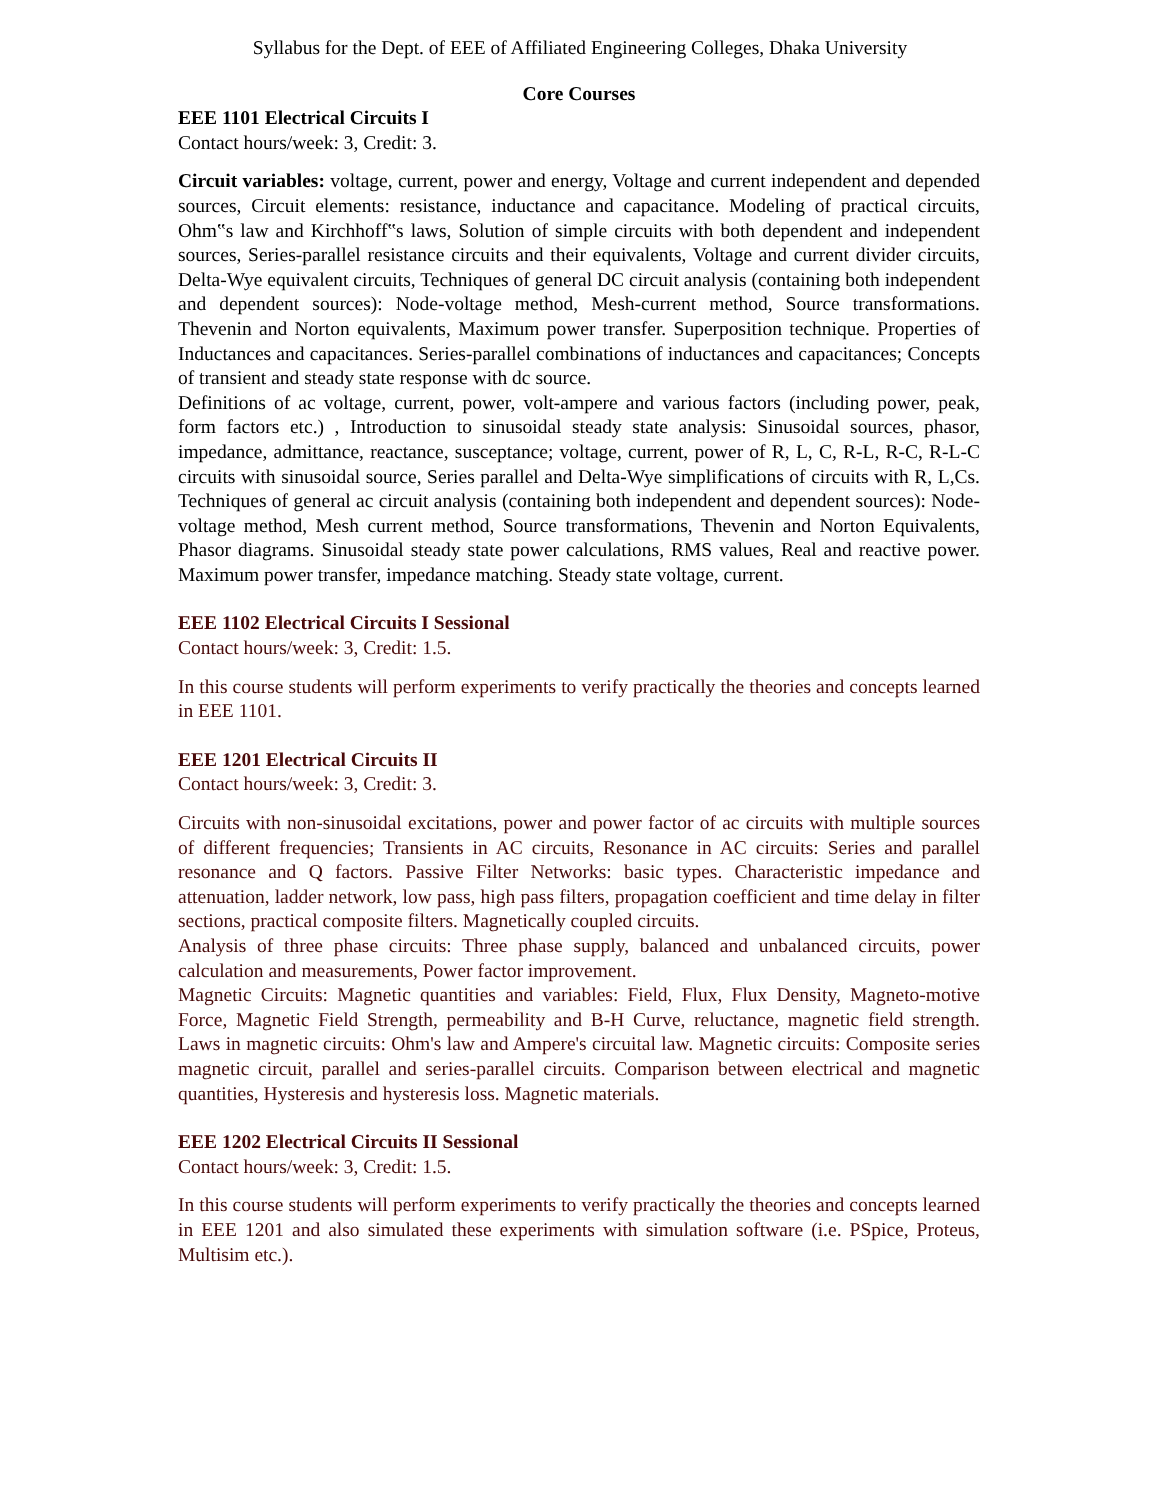Syllabus for the Dept. of EEE of Affiliated Engineering Colleges, Dhaka University
Core Courses
EEE 1101 Electrical Circuits I
Contact hours/week: 3, Credit: 3.
Circuit variables: voltage, current, power and energy, Voltage and current independent and depended sources, Circuit elements: resistance, inductance and capacitance. Modeling of practical circuits, Ohm‟s law and Kirchhoff‟s laws, Solution of simple circuits with both dependent and independent sources, Series-parallel resistance circuits and their equivalents, Voltage and current divider circuits, Delta-Wye equivalent circuits, Techniques of general DC circuit analysis (containing both independent and dependent sources): Node-voltage method, Mesh-current method, Source transformations. Thevenin and Norton equivalents, Maximum power transfer. Superposition technique. Properties of Inductances and capacitances. Series-parallel combinations of inductances and capacitances; Concepts of transient and steady state response with dc source.
Definitions of ac voltage, current, power, volt-ampere and various factors (including power, peak, form factors etc.) , Introduction to sinusoidal steady state analysis: Sinusoidal sources, phasor, impedance, admittance, reactance, susceptance; voltage, current, power of R, L, C, R-L, R-C, R-L-C circuits with sinusoidal source, Series parallel and Delta-Wye simplifications of circuits with R, L,Cs. Techniques of general ac circuit analysis (containing both independent and dependent sources): Node-voltage method, Mesh current method, Source transformations, Thevenin and Norton Equivalents, Phasor diagrams. Sinusoidal steady state power calculations, RMS values, Real and reactive power. Maximum power transfer, impedance matching. Steady state voltage, current.
EEE 1102 Electrical Circuits I Sessional
Contact hours/week: 3, Credit: 1.5.
In this course students will perform experiments to verify practically the theories and concepts learned in EEE 1101.
EEE 1201 Electrical Circuits II
Contact hours/week: 3, Credit: 3.
Circuits with non-sinusoidal excitations, power and power factor of ac circuits with multiple sources of different frequencies; Transients in AC circuits, Resonance in AC circuits: Series and parallel resonance and Q factors. Passive Filter Networks: basic types. Characteristic impedance and attenuation, ladder network, low pass, high pass filters, propagation coefficient and time delay in filter sections, practical composite filters. Magnetically coupled circuits.
Analysis of three phase circuits: Three phase supply, balanced and unbalanced circuits, power calculation and measurements, Power factor improvement.
Magnetic Circuits: Magnetic quantities and variables: Field, Flux, Flux Density, Magneto-motive Force, Magnetic Field Strength, permeability and B-H Curve, reluctance, magnetic field strength. Laws in magnetic circuits: Ohm's law and Ampere's circuital law. Magnetic circuits: Composite series magnetic circuit, parallel and series-parallel circuits. Comparison between electrical and magnetic quantities, Hysteresis and hysteresis loss. Magnetic materials.
EEE 1202 Electrical Circuits II Sessional
Contact hours/week: 3, Credit: 1.5.
In this course students will perform experiments to verify practically the theories and concepts learned in EEE 1201 and also simulated these experiments with simulation software (i.e. PSpice, Proteus, Multisim etc.).